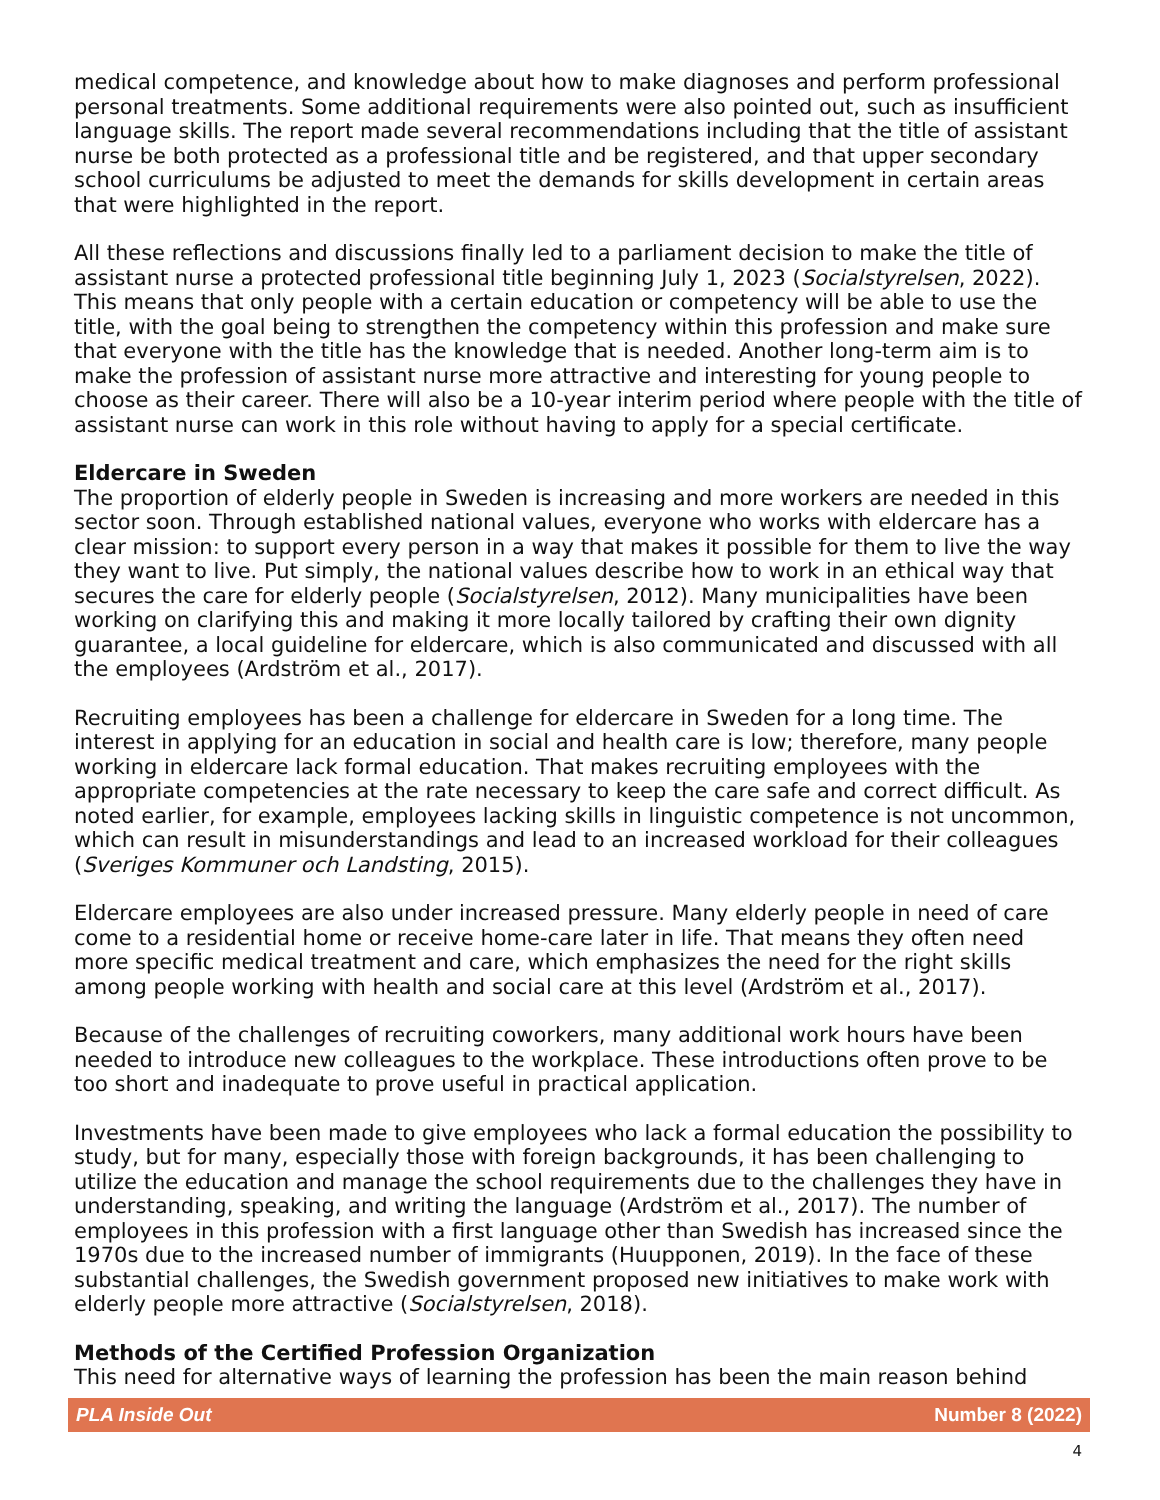medical competence, and knowledge about how to make diagnoses and perform professional personal treatments. Some additional requirements were also pointed out, such as insufficient language skills. The report made several recommendations including that the title of assistant nurse be both protected as a professional title and be registered, and that upper secondary school curriculums be adjusted to meet the demands for skills development in certain areas that were highlighted in the report.
All these reflections and discussions finally led to a parliament decision to make the title of assistant nurse a protected professional title beginning July 1, 2023 (Socialstyrelsen, 2022). This means that only people with a certain education or competency will be able to use the title, with the goal being to strengthen the competency within this profession and make sure that everyone with the title has the knowledge that is needed. Another long-term aim is to make the profession of assistant nurse more attractive and interesting for young people to choose as their career. There will also be a 10-year interim period where people with the title of assistant nurse can work in this role without having to apply for a special certificate.
Eldercare in Sweden
The proportion of elderly people in Sweden is increasing and more workers are needed in this sector soon. Through established national values, everyone who works with eldercare has a clear mission: to support every person in a way that makes it possible for them to live the way they want to live. Put simply, the national values describe how to work in an ethical way that secures the care for elderly people (Socialstyrelsen, 2012). Many municipalities have been working on clarifying this and making it more locally tailored by crafting their own dignity guarantee, a local guideline for eldercare, which is also communicated and discussed with all the employees (Ardström et al., 2017).
Recruiting employees has been a challenge for eldercare in Sweden for a long time. The interest in applying for an education in social and health care is low; therefore, many people working in eldercare lack formal education. That makes recruiting employees with the appropriate competencies at the rate necessary to keep the care safe and correct difficult. As noted earlier, for example, employees lacking skills in linguistic competence is not uncommon, which can result in misunderstandings and lead to an increased workload for their colleagues (Sveriges Kommuner och Landsting, 2015).
Eldercare employees are also under increased pressure. Many elderly people in need of care come to a residential home or receive home-care later in life. That means they often need more specific medical treatment and care, which emphasizes the need for the right skills among people working with health and social care at this level (Ardström et al., 2017).
Because of the challenges of recruiting coworkers, many additional work hours have been needed to introduce new colleagues to the workplace. These introductions often prove to be too short and inadequate to prove useful in practical application.
Investments have been made to give employees who lack a formal education the possibility to study, but for many, especially those with foreign backgrounds, it has been challenging to utilize the education and manage the school requirements due to the challenges they have in understanding, speaking, and writing the language (Ardström et al., 2017). The number of employees in this profession with a first language other than Swedish has increased since the 1970s due to the increased number of immigrants (Huupponen, 2019). In the face of these substantial challenges, the Swedish government proposed new initiatives to make work with elderly people more attractive (Socialstyrelsen, 2018).
Methods of the Certified Profession Organization
This need for alternative ways of learning the profession has been the main reason behind
PLA Inside Out Number 8 (2022)
4